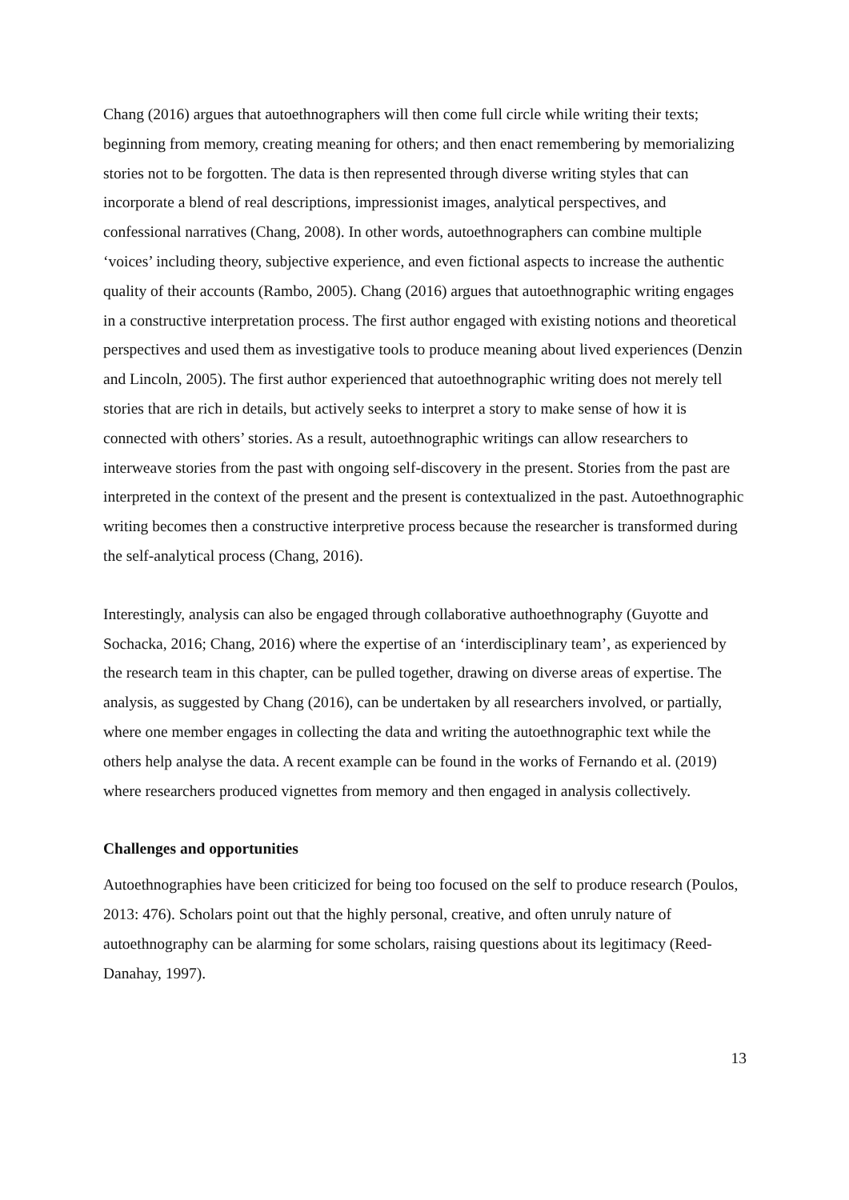Chang (2016) argues that autoethnographers will then come full circle while writing their texts; beginning from memory, creating meaning for others; and then enact remembering by memorializing stories not to be forgotten. The data is then represented through diverse writing styles that can incorporate a blend of real descriptions, impressionist images, analytical perspectives, and confessional narratives (Chang, 2008). In other words, autoethnographers can combine multiple ‘voices’ including theory, subjective experience, and even fictional aspects to increase the authentic quality of their accounts (Rambo, 2005). Chang (2016) argues that autoethnographic writing engages in a constructive interpretation process. The first author engaged with existing notions and theoretical perspectives and used them as investigative tools to produce meaning about lived experiences (Denzin and Lincoln, 2005). The first author experienced that autoethnographic writing does not merely tell stories that are rich in details, but actively seeks to interpret a story to make sense of how it is connected with others’ stories. As a result, autoethnographic writings can allow researchers to interweave stories from the past with ongoing self-discovery in the present. Stories from the past are interpreted in the context of the present and the present is contextualized in the past. Autoethnographic writing becomes then a constructive interpretive process because the researcher is transformed during the self-analytical process (Chang, 2016).
Interestingly, analysis can also be engaged through collaborative authoethnography (Guyotte and Sochacka, 2016; Chang, 2016) where the expertise of an ‘interdisciplinary team’, as experienced by the research team in this chapter, can be pulled together, drawing on diverse areas of expertise. The analysis, as suggested by Chang (2016), can be undertaken by all researchers involved, or partially, where one member engages in collecting the data and writing the autoethnographic text while the others help analyse the data. A recent example can be found in the works of Fernando et al. (2019) where researchers produced vignettes from memory and then engaged in analysis collectively.
Challenges and opportunities
Autoethnographies have been criticized for being too focused on the self to produce research (Poulos, 2013: 476). Scholars point out that the highly personal, creative, and often unruly nature of autoethnography can be alarming for some scholars, raising questions about its legitimacy (Reed-Danahay, 1997).
13